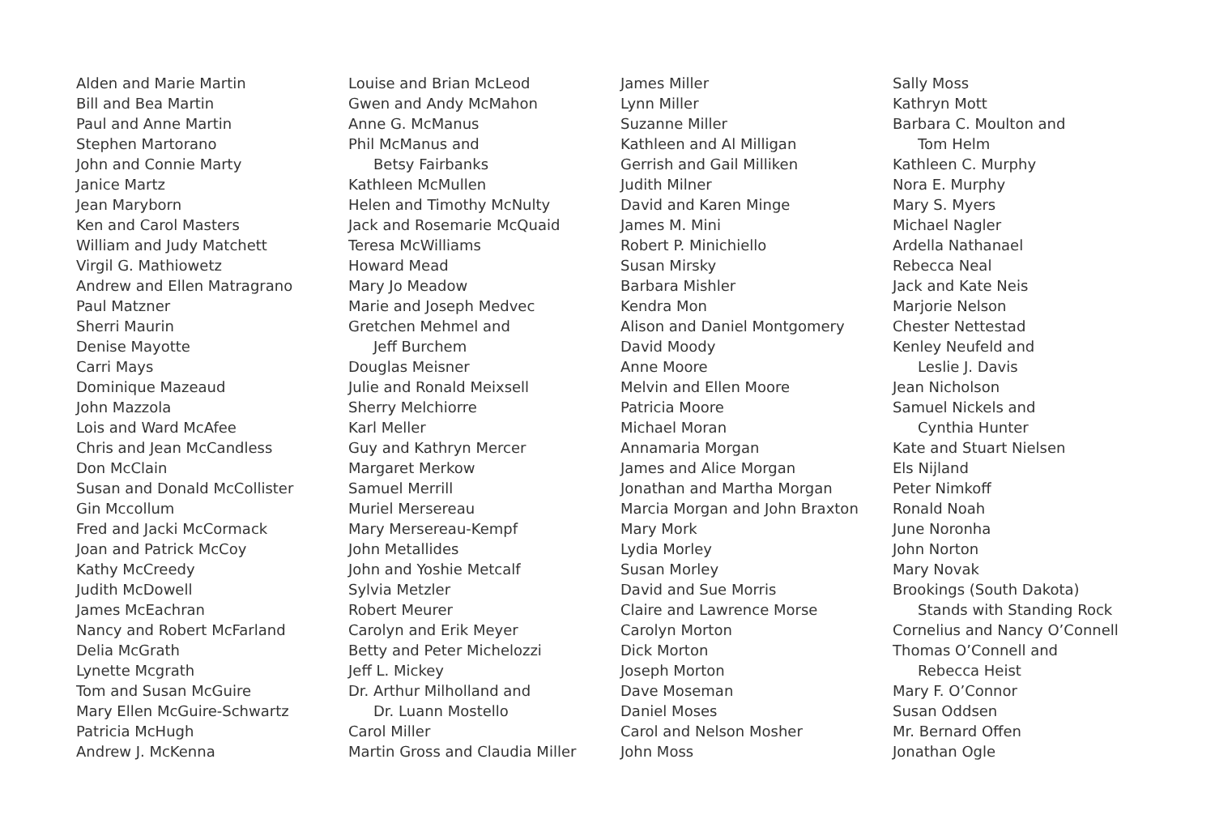Alden and Marie Martin
Bill and Bea Martin
Paul and Anne Martin
Stephen Martorano
John and Connie Marty
Janice Martz
Jean Maryborn
Ken and Carol Masters
William and Judy Matchett
Virgil G. Mathiowetz
Andrew and Ellen Matragrano
Paul Matzner
Sherri Maurin
Denise Mayotte
Carri Mays
Dominique Mazeaud
John Mazzola
Lois and Ward McAfee
Chris and Jean McCandless
Don McClain
Susan and Donald McCollister
Gin Mccollum
Fred and Jacki McCormack
Joan and Patrick McCoy
Kathy McCreedy
Judith McDowell
James McEachran
Nancy and Robert McFarland
Delia McGrath
Lynette Mcgrath
Tom and Susan McGuire
Mary Ellen McGuire-Schwartz
Patricia McHugh
Andrew J. McKenna
Louise and Brian McLeod
Gwen and Andy McMahon
Anne G. McManus
Phil McManus and
Betsy Fairbanks
Kathleen McMullen
Helen and Timothy McNulty
Jack and Rosemarie McQuaid
Teresa McWilliams
Howard Mead
Mary Jo Meadow
Marie and Joseph Medvec
Gretchen Mehmel and
Jeff Burchem
Douglas Meisner
Julie and Ronald Meixsell
Sherry Melchiorre
Karl Meller
Guy and Kathryn Mercer
Margaret Merkow
Samuel Merrill
Muriel Mersereau
Mary Mersereau-Kempf
John Metallides
John and Yoshie Metcalf
Sylvia Metzler
Robert Meurer
Carolyn and Erik Meyer
Betty and Peter Michelozzi
Jeff L. Mickey
Dr. Arthur Milholland and
Dr. Luann Mostello
Carol Miller
Martin Gross and Claudia Miller
James Miller
Lynn Miller
Suzanne Miller
Kathleen and Al Milligan
Gerrish and Gail Milliken
Judith Milner
David and Karen Minge
James M. Mini
Robert P. Minichiello
Susan Mirsky
Barbara Mishler
Kendra Mon
Alison and Daniel Montgomery
David Moody
Anne Moore
Melvin and Ellen Moore
Patricia Moore
Michael Moran
Annamaria Morgan
James and Alice Morgan
Jonathan and Martha Morgan
Marcia Morgan and John Braxton
Mary Mork
Lydia Morley
Susan Morley
David and Sue Morris
Claire and Lawrence Morse
Carolyn Morton
Dick Morton
Joseph Morton
Dave Moseman
Daniel Moses
Carol and Nelson Mosher
John Moss
Sally Moss
Kathryn Mott
Barbara C. Moulton and
Tom Helm
Kathleen C. Murphy
Nora E. Murphy
Mary S. Myers
Michael Nagler
Ardella Nathanael
Rebecca Neal
Jack and Kate Neis
Marjorie Nelson
Chester Nettestad
Kenley Neufeld and
Leslie J. Davis
Jean Nicholson
Samuel Nickels and
Cynthia Hunter
Kate and Stuart Nielsen
Els Nijland
Peter Nimkoff
Ronald Noah
June Noronha
John Norton
Mary Novak
Brookings (South Dakota)
Stands with Standing Rock
Cornelius and Nancy O’Connell
Thomas O’Connell and
Rebecca Heist
Mary F. O’Connor
Susan Oddsen
Mr. Bernard Offen
Jonathan Ogle